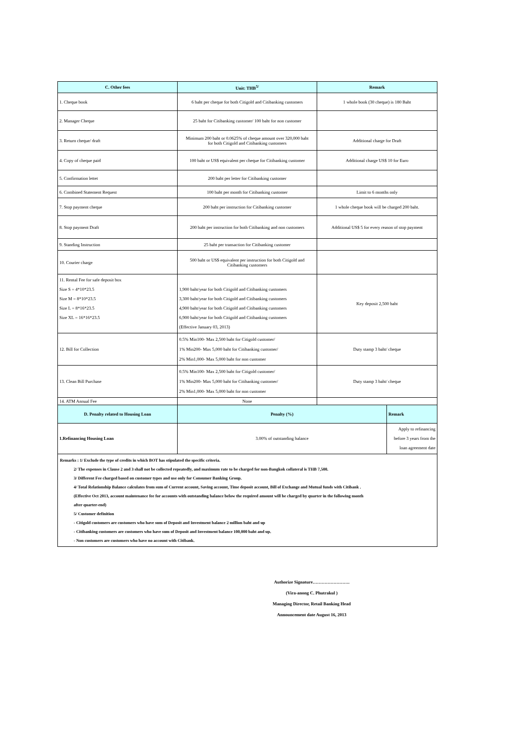| C. Other fees | Unit: THB<sup>5/</sup> | Remark | |
| --- | --- | --- | --- |
| 1. Cheque book | 6 baht per cheque for both Citigold and Citibanking customers | 1 whole book (30 cheque) is 180 Baht | |
| 2. Manager Cheque | 25 baht for Citibanking customer/ 100 baht for non customer | | |
| 3. Return cheque/ draft | Minimum 200 baht or 0.0625% of cheque amount over 320,000 baht for both Citigold and Citibanking customers | Additional charge for Draft | |
| 4. Copy of cheque paid | 100 baht or US$ equivalent per cheque for Citibanking customer | Additional charge US$ 10 for Euro | |
| 5. Confirmation lettet | 200 baht per letter for Citibanking customer | | |
| 6. Combined Statement Request | 100 baht per month for Citibanking customer | Limit to 6 months only | |
| 7. Stop payment cheque | 200 baht per instruction for Citibanking customer | 1 whole cheque book will be charged 200 baht. | |
| 8. Stop payment Draft | 200 baht per instruction for both Citibanking and non customers | Additional US$ 5 for every reason of stop payment | |
| 9. Standing Instruction | 25 baht per transaction for Citibanking customer | | |
| 10. Courier charge | 500 baht or US$ equivalent per instruction for both Citigold and Citibanking customers | | |
| 11. Rental Fee for safe deposit box Size S = 4*10*23.5 Size M = 8*10*23.5 Size L = 8*16*23.5 Size XL = 16*16*23.5 | 1,900 baht/year for both Citigold and Citibanking customers 3,300 baht/year for both Citigold and Citibanking customers 4,900 baht/year for both Citigold and Citibanking customers 6,900 baht/year for both Citigold and Citibanking customers (Effective January 03, 2013) | Key deposit 2,500 baht | |
| 12. Bill for Collection | 0.5% Min100- Max 2,500 baht for Citigold customer/ 1% Min200- Max 5,000 baht for Citibanking customer/ 2% Min1,000- Max 5,000 baht for non customer | Duty stamp 3 baht/ cheque | |
| 13. Clean Bill Purchase | 0.5% Min100- Max 2,500 baht for Citigold customer/ 1% Min200- Max 5,000 baht for Citibanking customer/ 2% Min1,000- Max 5,000 baht for non customer | Duty stamp 3 baht/ cheque | |
| 14. ATM Annual Fee | None | | |
| D. Penalty related to Housing Loan | Penalty (%) | | Remark |
| 1.Refinancing Housing Loan | 3.00% of outstanding balance | | Apply to refinancing before 3 years from the loan agreement date |
Remarks : 1/ Exclude the type of credits in which BOT has stipulated the specific criteria.
2/ The expenses in Clause 2 and 3 shall not be collected repeatedly, and maximum rate to be charged for non-Bangkok collateral is THB 7,500.
3/ Different Fee charged based on customer types and use only for Consumer Banking Group.
4/ Total Relationship Balance calculates from sum of Current account, Saving account, Time deposit account, Bill of Exchange and Mutual funds with Citibank .
(Effective Oct 2013, account maintenance fee for accounts with outstanding balance below the required amount will be charged by quarter in the following month
after quarter-end)
5/ Customer definition
- Citigold customers are customers who have sum of Deposit and Investment balance 2 million baht and up
- Citibanking customers are customers who have sum of Deposit and Investment balance 100,000 baht and up.
- Non customers are customers who have no account with Citibank.
Authorize Signature…………………….
(Vira-anong C. Phutrakul )
Managing Director, Retail Banking Head
Announcement date August 16, 2013